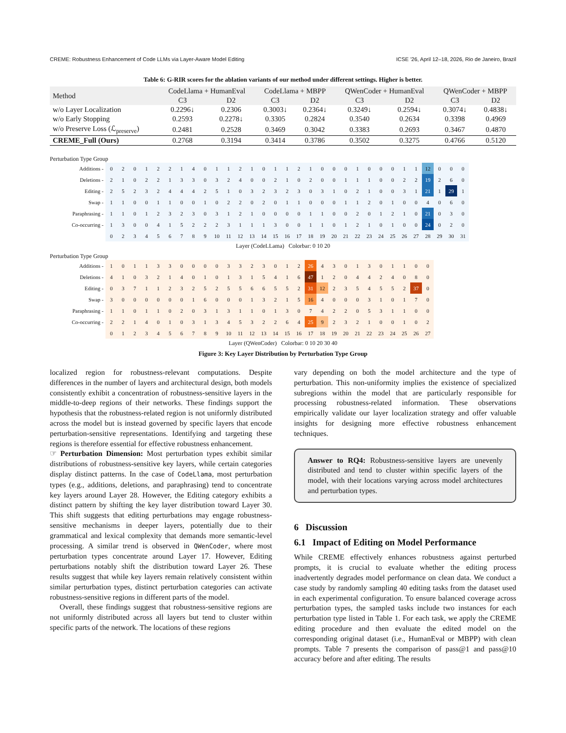CREME: Robustness Enhancement of Code LLMs via Layer-Aware Model Editing ICSE ’26, April 12–18, 2026, Rio de Janeiro, Brazil
Table 6: G-RIR scores for the ablation variants of our method under different settings. Higher is better.
| Method | CodeLlama + HumanEval | | CodeLlama + MBPP | | QWenCoder + HumanEval | | QWenCoder + MBPP | |
| --- | --- | --- | --- | --- | --- | --- | --- | --- |
| | C3 | D2 | C3 | D2 | C3 | D2 | C3 | D2 |
| w/o Layer Localization | 0.2296↓ | 0.2306 | 0.3003↓ | 0.2364↓ | 0.3249↓ | 0.2594↓ | 0.3074↓ | 0.4838↓ |
| w/o Early Stopping | 0.2593 | 0.2278↓ | 0.3305 | 0.2824 | 0.3540 | 0.2634 | 0.3398 | 0.4969 |
| w/o Preserve Loss (ℒ<sub>preserve</sub>) | 0.2481 | 0.2528 | 0.3469 | 0.3042 | 0.3383 | 0.2693 | 0.3467 | 0.4870 |
| CREME_Full (Ours) | 0.2768 | 0.3194 | 0.3414 | 0.3786 | 0.3502 | 0.3275 | 0.4766 | 0.5120 |
Perturbation Type Group
| Additions - | 0 | 2 | 0 | 1 | 2 | 2 | 1 | 4 | 0 | 1 | 1 | 2 | 1 | 0 | 1 | 1 | 2 | 1 | 0 | 0 | 0 | 1 | 0 | 0 | 0 | 1 | 1 | 12 | 0 | 0 | 0 |
| Deletions - | 2 | 1 | 0 | 2 | 2 | 1 | 3 | 3 | 0 | 3 | 2 | 4 | 0 | 0 | 2 | 1 | 0 | 2 | 0 | 0 | 1 | 1 | 1 | 0 | 0 | 2 | 2 | 19 | 2 | 6 | 0 |
| Editing - | 2 | 5 | 2 | 3 | 2 | 4 | 4 | 4 | 2 | 5 | 1 | 0 | 3 | 2 | 3 | 2 | 3 | 0 | 3 | 1 | 0 | 2 | 1 | 0 | 0 | 3 | 1 | 21 | 1 | 29 | 1 |
| Swap - | 1 | 1 | 0 | 0 | 1 | 1 | 0 | 0 | 1 | 0 | 2 | 2 | 0 | 2 | 0 | 1 | 1 | 0 | 0 | 0 | 1 | 1 | 2 | 0 | 1 | 0 | 0 | 4 | 0 | 6 | 0 |
| Paraphrasing - | 1 | 1 | 0 | 1 | 2 | 3 | 2 | 3 | 0 | 3 | 1 | 2 | 1 | 0 | 0 | 0 | 0 | 1 | 1 | 0 | 0 | 2 | 0 | 1 | 2 | 1 | 0 | 21 | 0 | 3 | 0 |
| Co-occurring - | 1 | 3 | 0 | 0 | 4 | 1 | 5 | 2 | 2 | 2 | 3 | 1 | 1 | 1 | 3 | 0 | 0 | 1 | 1 | 0 | 1 | 2 | 1 | 0 | 1 | 0 | 0 | 24 | 0 | 2 | 0 |
| | 0 | 2 | 3 | 4 | 5 | 6 | 7 | 8 | 9 | 10 | 11 | 12 | 13 | 14 | 15 | 16 | 17 | 18 | 19 | 20 | 21 | 22 | 23 | 24 | 25 | 26 | 27 | 28 | 29 | 30 | 31 |
Layer (CodeLLama) Colorbar: 0 10 20
Perturbation Type Group
| Additions - | 1 | 0 | 1 | 1 | 3 | 3 | 0 | 0 | 0 | 0 | 3 | 3 | 2 | 3 | 0 | 1 | 2 | 26 | 4 | 3 | 0 | 1 | 3 | 0 | 1 | 1 | 0 | 0 |
| Deletions - | 4 | 1 | 0 | 3 | 2 | 1 | 4 | 0 | 1 | 0 | 1 | 3 | 1 | 5 | 4 | 1 | 6 | 47 | 1 | 2 | 0 | 4 | 4 | 2 | 4 | 0 | 8 | 0 |
| Editing - | 0 | 3 | 7 | 1 | 1 | 2 | 3 | 2 | 5 | 2 | 5 | 5 | 6 | 6 | 5 | 5 | 2 | 31 | 12 | 2 | 3 | 5 | 4 | 5 | 5 | 2 | 37 | 0 |
| Swap - | 3 | 0 | 0 | 0 | 0 | 0 | 0 | 1 | 6 | 0 | 0 | 0 | 1 | 3 | 2 | 1 | 5 | 16 | 4 | 0 | 0 | 0 | 3 | 1 | 0 | 1 | 7 | 0 |
| Paraphrasing - | 1 | 1 | 0 | 1 | 1 | 0 | 2 | 0 | 3 | 1 | 3 | 1 | 1 | 0 | 1 | 3 | 0 | 7 | 4 | 2 | 2 | 0 | 5 | 3 | 1 | 1 | 0 | 0 |
| Co-occurring - | 2 | 2 | 1 | 4 | 0 | 1 | 0 | 3 | 1 | 3 | 4 | 5 | 3 | 2 | 2 | 6 | 4 | 25 | 9 | 2 | 3 | 2 | 1 | 0 | 0 | 1 | 0 | 2 |
| | 0 | 1 | 2 | 3 | 4 | 5 | 6 | 7 | 8 | 9 | 10 | 11 | 12 | 13 | 14 | 15 | 16 | 17 | 18 | 19 | 20 | 21 | 22 | 23 | 24 | 25 | 26 | 27 |
Layer (QWenCoder) Colorbar: 0 10 20 30 40
Figure 3: Key Layer Distribution by Perturbation Type Group
localized region for robustness-relevant computations. Despite differences in the number of layers and architectural design, both models consistently exhibit a concentration of robustness-sensitive layers in the middle-to-deep regions of their networks. These findings support the hypothesis that the robustness-related region is not uniformly distributed across the model but is instead governed by specific layers that encode perturbation-sensitive representations. Identifying and targeting these regions is therefore essential for effective robustness enhancement.
☞ Perturbation Dimension: Most perturbation types exhibit similar distributions of robustness-sensitive key layers, while certain categories display distinct patterns. In the case of CodeLlama, most perturbation types (e.g., additions, deletions, and paraphrasing) tend to concentrate key layers around Layer 28. However, the Editing category exhibits a distinct pattern by shifting the key layer distribution toward Layer 30. This shift suggests that editing perturbations may engage robustness-sensitive mechanisms in deeper layers, potentially due to their grammatical and lexical complexity that demands more semantic-level processing. A similar trend is observed in QWenCoder, where most perturbation types concentrate around Layer 17. However, Editing perturbations notably shift the distribution toward Layer 26. These results suggest that while key layers remain relatively consistent within similar perturbation types, distinct perturbation categories can activate robustness-sensitive regions in different parts of the model.
Overall, these findings suggest that robustness-sensitive regions are not uniformly distributed across all layers but tend to cluster within specific parts of the network. The locations of these regions
vary depending on both the model architecture and the type of perturbation. This non-uniformity implies the existence of specialized subregions within the model that are particularly responsible for processing robustness-related information. These observations empirically validate our layer localization strategy and offer valuable insights for designing more effective robustness enhancement techniques.
Answer to RQ4: Robustness-sensitive layers are unevenly distributed and tend to cluster within specific layers of the model, with their locations varying across model architectures and perturbation types.
6 Discussion
6.1 Impact of Editing on Model Performance
While CREME effectively enhances robustness against perturbed prompts, it is crucial to evaluate whether the editing process inadvertently degrades model performance on clean data. We conduct a case study by randomly sampling 40 editing tasks from the dataset used in each experimental configuration. To ensure balanced coverage across perturbation types, the sampled tasks include two instances for each perturbation type listed in Table 1. For each task, we apply the CREME editing procedure and then evaluate the edited model on the corresponding original dataset (i.e., HumanEval or MBPP) with clean prompts. Table 7 presents the comparison of pass@1 and pass@10 accuracy before and after editing. The results